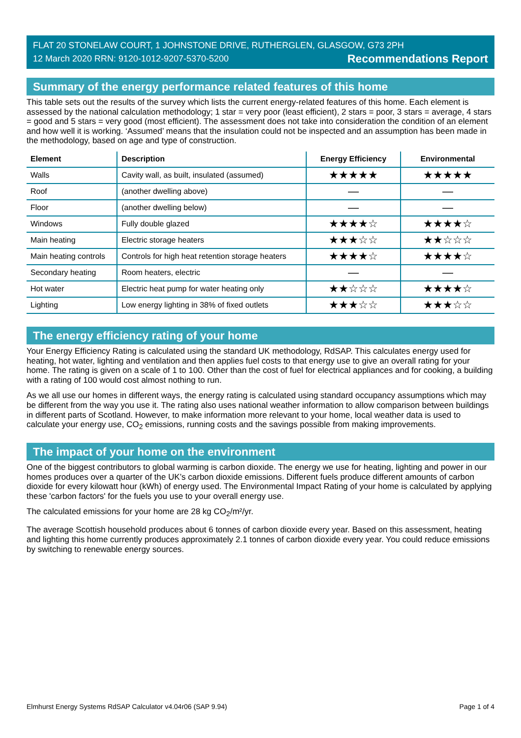FLAT 20 STONELAW COURT, 1 JOHNSTONE DRIVE, RUTHERGLEN, GLASGOW, G73 2PH
12 March 2020 RRN: 9120-1012-9207-5370-5200 Recommendations Report
Summary of the energy performance related features of this home
This table sets out the results of the survey which lists the current energy-related features of this home. Each element is assessed by the national calculation methodology; 1 star = very poor (least efficient), 2 stars = poor, 3 stars = average, 4 stars = good and 5 stars = very good (most efficient). The assessment does not take into consideration the condition of an element and how well it is working. ‘Assumed’ means that the insulation could not be inspected and an assumption has been made in the methodology, based on age and type of construction.
| Element | Description | Energy Efficiency | Environmental |
| --- | --- | --- | --- |
| Walls | Cavity wall, as built, insulated (assumed) | ★★★★★ | ★★★★★ |
| Roof | (another dwelling above) | — | — |
| Floor | (another dwelling below) | — | — |
| Windows | Fully double glazed | ★★★★☆ | ★★★★☆ |
| Main heating | Electric storage heaters | ★★★☆☆ | ★★☆☆☆ |
| Main heating controls | Controls for high heat retention storage heaters | ★★★★☆ | ★★★★☆ |
| Secondary heating | Room heaters, electric | — | — |
| Hot water | Electric heat pump for water heating only | ★★☆☆☆ | ★★★★☆ |
| Lighting | Low energy lighting in 38% of fixed outlets | ★★★☆☆ | ★★★☆☆ |
The energy efficiency rating of your home
Your Energy Efficiency Rating is calculated using the standard UK methodology, RdSAP. This calculates energy used for heating, hot water, lighting and ventilation and then applies fuel costs to that energy use to give an overall rating for your home. The rating is given on a scale of 1 to 100. Other than the cost of fuel for electrical appliances and for cooking, a building with a rating of 100 would cost almost nothing to run.
As we all use our homes in different ways, the energy rating is calculated using standard occupancy assumptions which may be different from the way you use it. The rating also uses national weather information to allow comparison between buildings in different parts of Scotland. However, to make information more relevant to your home, local weather data is used to calculate your energy use, CO<sub>2</sub> emissions, running costs and the savings possible from making improvements.
The impact of your home on the environment
One of the biggest contributors to global warming is carbon dioxide. The energy we use for heating, lighting and power in our homes produces over a quarter of the UK’s carbon dioxide emissions. Different fuels produce different amounts of carbon dioxide for every kilowatt hour (kWh) of energy used. The Environmental Impact Rating of your home is calculated by applying these 'carbon factors' for the fuels you use to your overall energy use.
The calculated emissions for your home are 28 kg CO<sub>2</sub>/m²/yr.
The average Scottish household produces about 6 tonnes of carbon dioxide every year. Based on this assessment, heating and lighting this home currently produces approximately 2.1 tonnes of carbon dioxide every year. You could reduce emissions by switching to renewable energy sources.
Elmhurst Energy Systems RdSAP Calculator v4.04r06 (SAP 9.94) Page 1 of 4